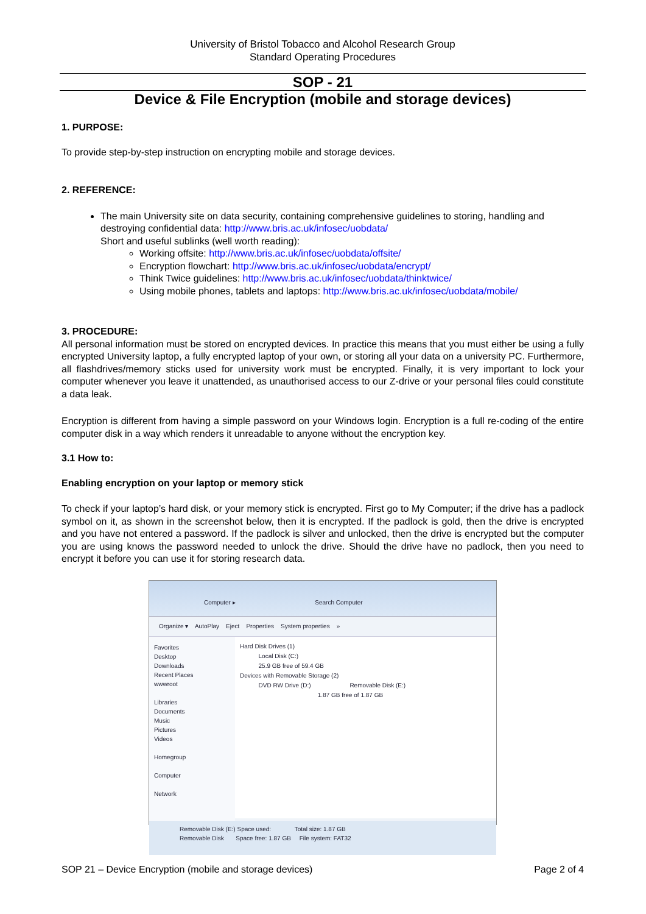University of Bristol Tobacco and Alcohol Research Group
Standard Operating Procedures
SOP - 21
Device & File Encryption (mobile and storage devices)
1. PURPOSE:
To provide step-by-step instruction on encrypting mobile and storage devices.
2. REFERENCE:
The main University site on data security, containing comprehensive guidelines to storing, handling and destroying confidential data: http://www.bris.ac.uk/infosec/uobdata/
Short and useful sublinks (well worth reading):
Working offsite: http://www.bris.ac.uk/infosec/uobdata/offsite/
Encryption flowchart: http://www.bris.ac.uk/infosec/uobdata/encrypt/
Think Twice guidelines: http://www.bris.ac.uk/infosec/uobdata/thinktwice/
Using mobile phones, tablets and laptops: http://www.bris.ac.uk/infosec/uobdata/mobile/
3. PROCEDURE:
All personal information must be stored on encrypted devices. In practice this means that you must either be using a fully encrypted University laptop, a fully encrypted laptop of your own, or storing all your data on a university PC. Furthermore, all flashdrives/memory sticks used for university work must be encrypted. Finally, it is very important to lock your computer whenever you leave it unattended, as unauthorised access to our Z-drive or your personal files could constitute a data leak.
Encryption is different from having a simple password on your Windows login. Encryption is a full re-coding of the entire computer disk in a way which renders it unreadable to anyone without the encryption key.
3.1 How to:
Enabling encryption on your laptop or memory stick
To check if your laptop’s hard disk, or your memory stick is encrypted. First go to My Computer; if the drive has a padlock symbol on it, as shown in the screenshot below, then it is encrypted. If the padlock is gold, then the drive is encrypted and you have not entered a password. If the padlock is silver and unlocked, then the drive is encrypted but the computer you are using knows the password needed to unlock the drive. Should the drive have no padlock, then you need to encrypt it before you can use it for storing research data.
Computer ▸ Search Computer
Organize ▾ AutoPlay Eject Properties System properties »
Favorites
Desktop
Downloads
Recent Places
wwwroot
Libraries
Documents
Music
Pictures
Videos
Homegroup
Computer
Network
Hard Disk Drives (1)
Local Disk (C:)
25.9 GB free of 59.4 GB
Devices with Removable Storage (2)
DVD RW Drive (D:) Removable Disk (E:)
1.87 GB free of 1.87 GB
Removable Disk (E:) Space used: Total size: 1.87 GB
Removable Disk Space free: 1.87 GB File system: FAT32
SOP 21 – Device Encryption (mobile and storage devices) Page 2 of 4